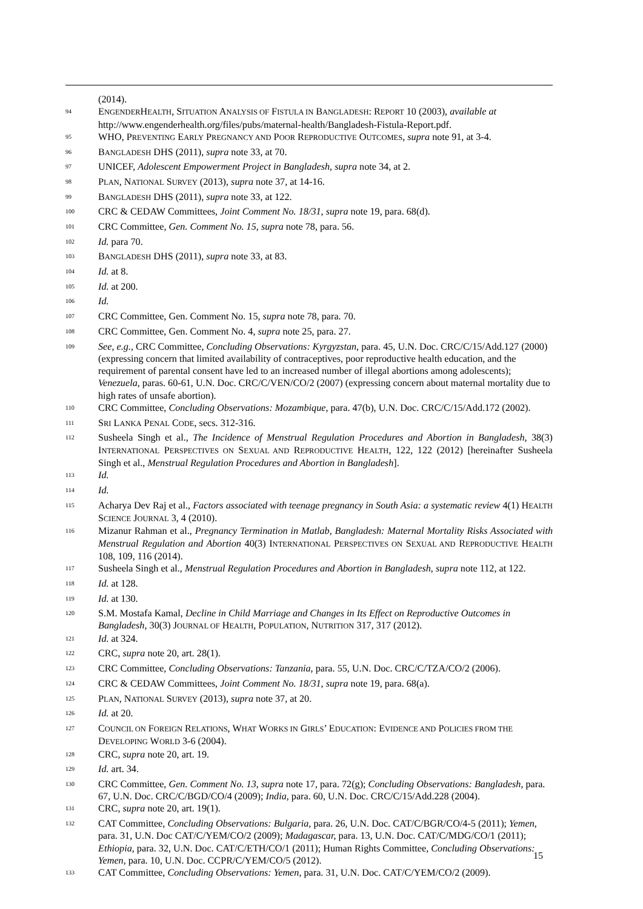(2014).
<sup>94</sup> ENGENDERHEALTH, SITUATION ANALYSIS OF FISTULA IN BANGLADESH: REPORT 10 (2003), available at http://www.engenderhealth.org/files/pubs/maternal-health/Bangladesh-Fistula-Report.pdf.
<sup>95</sup> WHO, PREVENTING EARLY PREGNANCY AND POOR REPRODUCTIVE OUTCOMES, supra note 91, at 3-4.
<sup>96</sup> BANGLADESH DHS (2011), supra note 33, at 70.
<sup>97</sup> UNICEF, Adolescent Empowerment Project in Bangladesh, supra note 34, at 2.
<sup>98</sup> PLAN, NATIONAL SURVEY (2013), supra note 37, at 14-16.
<sup>99</sup> BANGLADESH DHS (2011), supra note 33, at 122.
<sup>100</sup> CRC & CEDAW Committees, Joint Comment No. 18/31, supra note 19, para. 68(d).
<sup>101</sup> CRC Committee, Gen. Comment No. 15, supra note 78, para. 56.
<sup>102</sup> Id. para 70.
<sup>103</sup> BANGLADESH DHS (2011), supra note 33, at 83.
<sup>104</sup> Id. at 8.
<sup>105</sup> Id. at 200.
<sup>106</sup> Id.
<sup>107</sup> CRC Committee, Gen. Comment No. 15, supra note 78, para. 70.
<sup>108</sup> CRC Committee, Gen. Comment No. 4, supra note 25, para. 27.
<sup>109</sup> See, e.g., CRC Committee, Concluding Observations: Kyrgyzstan, para. 45, U.N. Doc. CRC/C/15/Add.127 (2000) (expressing concern that limited availability of contraceptives, poor reproductive health education, and the requirement of parental consent have led to an increased number of illegal abortions among adolescents); Venezuela, paras. 60-61, U.N. Doc. CRC/C/VEN/CO/2 (2007) (expressing concern about maternal mortality due to high rates of unsafe abortion).
<sup>110</sup> CRC Committee, Concluding Observations: Mozambique, para. 47(b), U.N. Doc. CRC/C/15/Add.172 (2002).
<sup>111</sup> SRI LANKA PENAL CODE, secs. 312-316.
<sup>112</sup> Susheela Singh et al., The Incidence of Menstrual Regulation Procedures and Abortion in Bangladesh, 38(3) INTERNATIONAL PERSPECTIVES ON SEXUAL AND REPRODUCTIVE HEALTH, 122, 122 (2012) [hereinafter Susheela Singh et al., Menstrual Regulation Procedures and Abortion in Bangladesh].
<sup>113</sup> Id.
<sup>114</sup> Id.
<sup>115</sup> Acharya Dev Raj et al., Factors associated with teenage pregnancy in South Asia: a systematic review 4(1) HEALTH SCIENCE JOURNAL 3, 4 (2010).
<sup>116</sup> Mizanur Rahman et al., Pregnancy Termination in Matlab, Bangladesh: Maternal Mortality Risks Associated with Menstrual Regulation and Abortion 40(3) INTERNATIONAL PERSPECTIVES ON SEXUAL AND REPRODUCTIVE HEALTH 108, 109, 116 (2014).
<sup>117</sup> Susheela Singh et al., Menstrual Regulation Procedures and Abortion in Bangladesh, supra note 112, at 122.
<sup>118</sup> Id. at 128.
<sup>119</sup> Id. at 130.
<sup>120</sup> S.M. Mostafa Kamal, Decline in Child Marriage and Changes in Its Effect on Reproductive Outcomes in Bangladesh, 30(3) JOURNAL OF HEALTH, POPULATION, NUTRITION 317, 317 (2012).
<sup>121</sup> Id. at 324.
<sup>122</sup> CRC, supra note 20, art. 28(1).
<sup>123</sup> CRC Committee, Concluding Observations: Tanzania, para. 55, U.N. Doc. CRC/C/TZA/CO/2 (2006).
<sup>124</sup> CRC & CEDAW Committees, Joint Comment No. 18/31, supra note 19, para. 68(a).
<sup>125</sup> PLAN, NATIONAL SURVEY (2013), supra note 37, at 20.
<sup>126</sup> Id. at 20.
<sup>127</sup> COUNCIL ON FOREIGN RELATIONS, WHAT WORKS IN GIRLS’ EDUCATION: EVIDENCE AND POLICIES FROM THE DEVELOPING WORLD 3-6 (2004).
<sup>128</sup> CRC, supra note 20, art. 19.
<sup>129</sup> Id. art. 34.
<sup>130</sup> CRC Committee, Gen. Comment No. 13, supra note 17, para. 72(g); Concluding Observations: Bangladesh, para. 67, U.N. Doc. CRC/C/BGD/CO/4 (2009); India, para. 60, U.N. Doc. CRC/C/15/Add.228 (2004).
<sup>131</sup> CRC, supra note 20, art. 19(1).
<sup>132</sup> CAT Committee, Concluding Observations: Bulgaria, para. 26, U.N. Doc. CAT/C/BGR/CO/4-5 (2011); Yemen, para. 31, U.N. Doc CAT/C/YEM/CO/2 (2009); Madagascar, para. 13, U.N. Doc. CAT/C/MDG/CO/1 (2011); Ethiopia, para. 32, U.N. Doc. CAT/C/ETH/CO/1 (2011); Human Rights Committee, Concluding Observations: Yemen, para. 10, U.N. Doc. CCPR/C/YEM/CO/5 (2012).
<sup>133</sup> CAT Committee, Concluding Observations: Yemen, para. 31, U.N. Doc. CAT/C/YEM/CO/2 (2009).
15